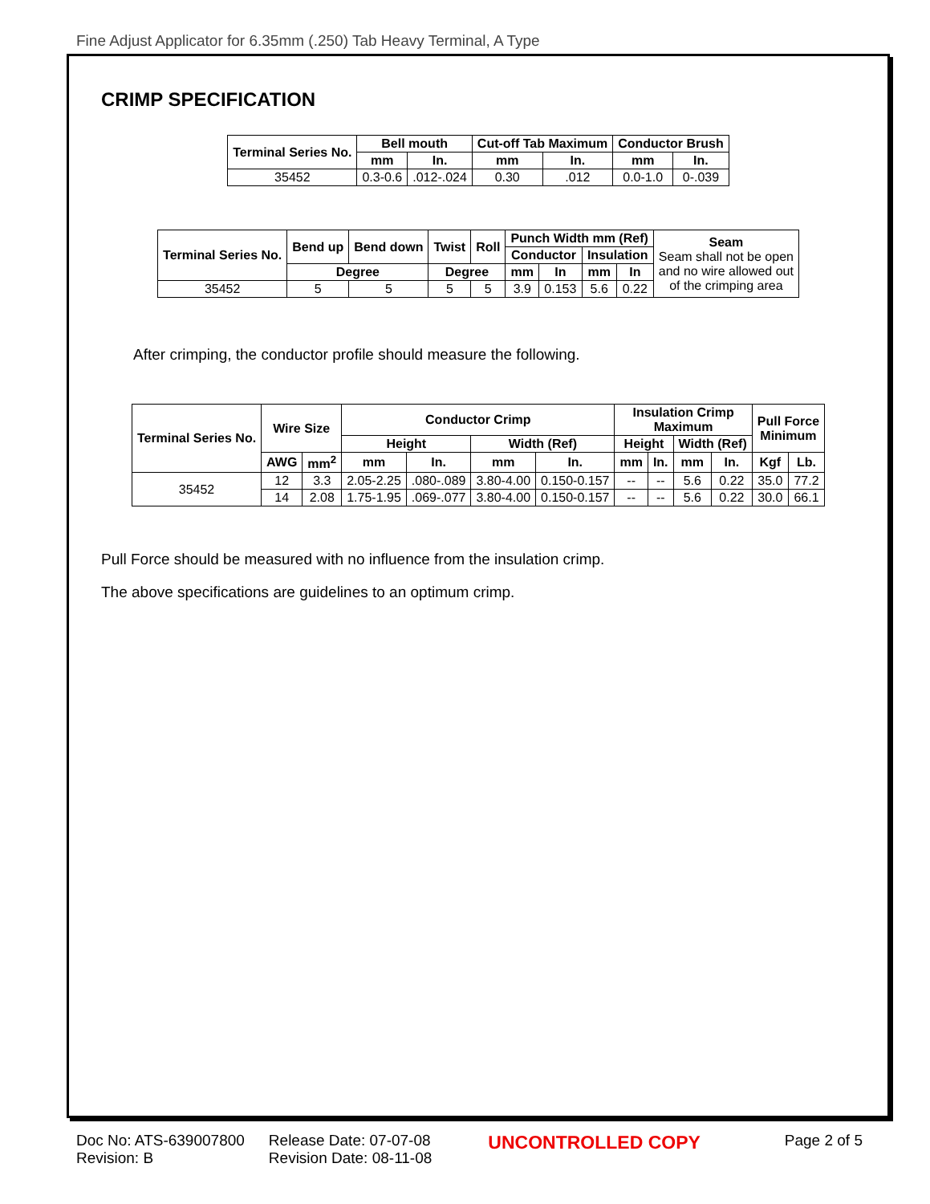Fine Adjust Applicator for 6.35mm (.250) Tab Heavy Terminal, A Type
CRIMP SPECIFICATION
| Terminal Series No. | Bell mouth | | Cut-off Tab Maximum | | Conductor Brush | |
| --- | --- | --- | --- | --- | --- | --- |
| | mm | In. | mm | In. | mm | In. |
| 35452 | 0.3-0.6 | .012-.024 | 0.30 | .012 | 0.0-1.0 | 0-.039 |
| Terminal Series No. | Bend up | Bend down | Twist | Roll | Punch Width mm (Ref) | | | | Seam Seam shall not be open and no wire allowed out of the crimping area |
| | | | | | Conductor | | Insulation | | |
| | Degree | | Degree | | mm | In | mm | In | |
| 35452 | 5 | 5 | 5 | 5 | 3.9 | 0.153 | 5.6 | 0.22 | |
After crimping, the conductor profile should measure the following.
| Terminal Series No. | Wire Size | | Conductor Crimp | | | | Insulation Crimp Maximum | | | | Pull Force Minimum | |
| --- | --- | --- | --- | --- | --- | --- | --- | --- | --- | --- | --- | --- |
| | | | Height | | Width (Ref) | | Height | | Width (Ref) | | | |
| | AWG | mm<sup>2</sup> | mm | In. | mm | In. | mm | In. | mm | In. | Kgf | Lb. |
| 35452 | 12 | 3.3 | 2.05-2.25 | .080-.089 | 3.80-4.00 | 0.150-0.157 | -- | -- | 5.6 | 0.22 | 35.0 | 77.2 |
| | 14 | 2.08 | 1.75-1.95 | .069-.077 | 3.80-4.00 | 0.150-0.157 | -- | -- | 5.6 | 0.22 | 30.0 | 66.1 |
Pull Force should be measured with no influence from the insulation crimp.
The above specifications are guidelines to an optimum crimp.
Doc No: ATS-639007800
Revision: B
Release Date: 07-07-08
Revision Date: 08-11-08
UNCONTROLLED COPY
Page 2 of 5